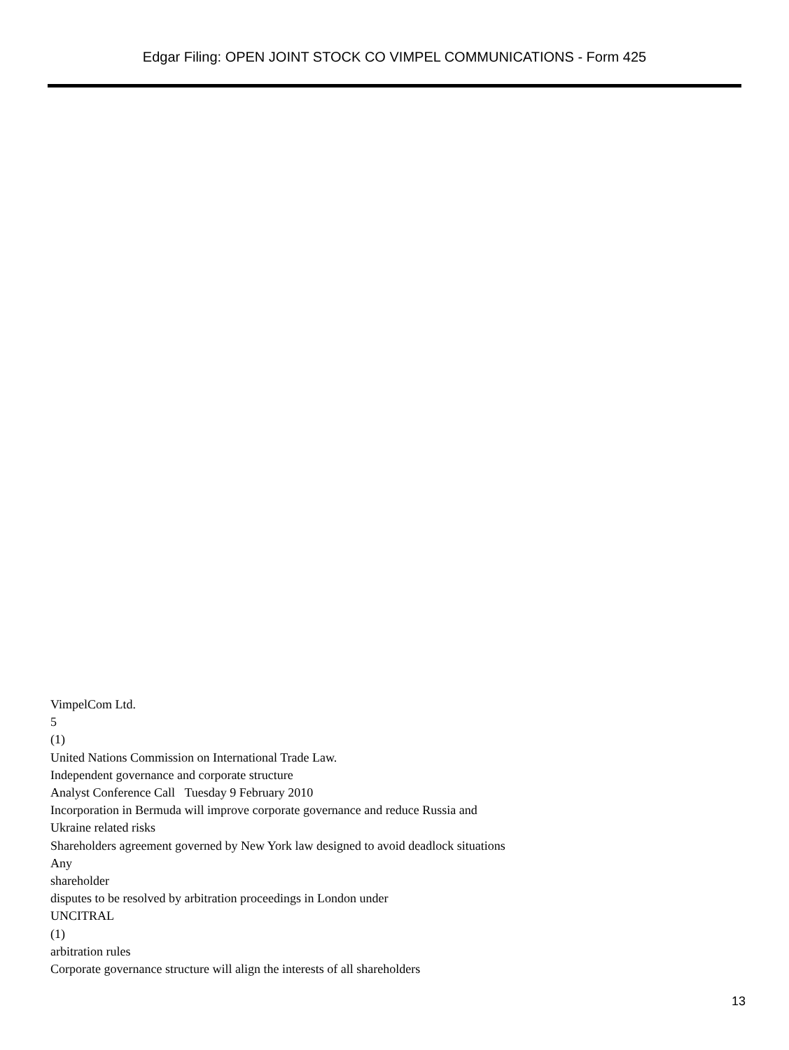Edgar Filing: OPEN JOINT STOCK CO VIMPEL COMMUNICATIONS - Form 425
VimpelCom Ltd.
5
(1)
United Nations Commission on International Trade Law.
Independent governance and corporate structure
Analyst Conference Call Tuesday 9 February 2010
Incorporation in Bermuda will improve corporate governance and reduce Russia and
Ukraine related risks
Shareholders agreement governed by New York law designed to avoid deadlock situations
Any
shareholder
disputes to be resolved by arbitration proceedings in London under
UNCITRAL
(1)
arbitration rules
Corporate governance structure will align the interests of all shareholders
13